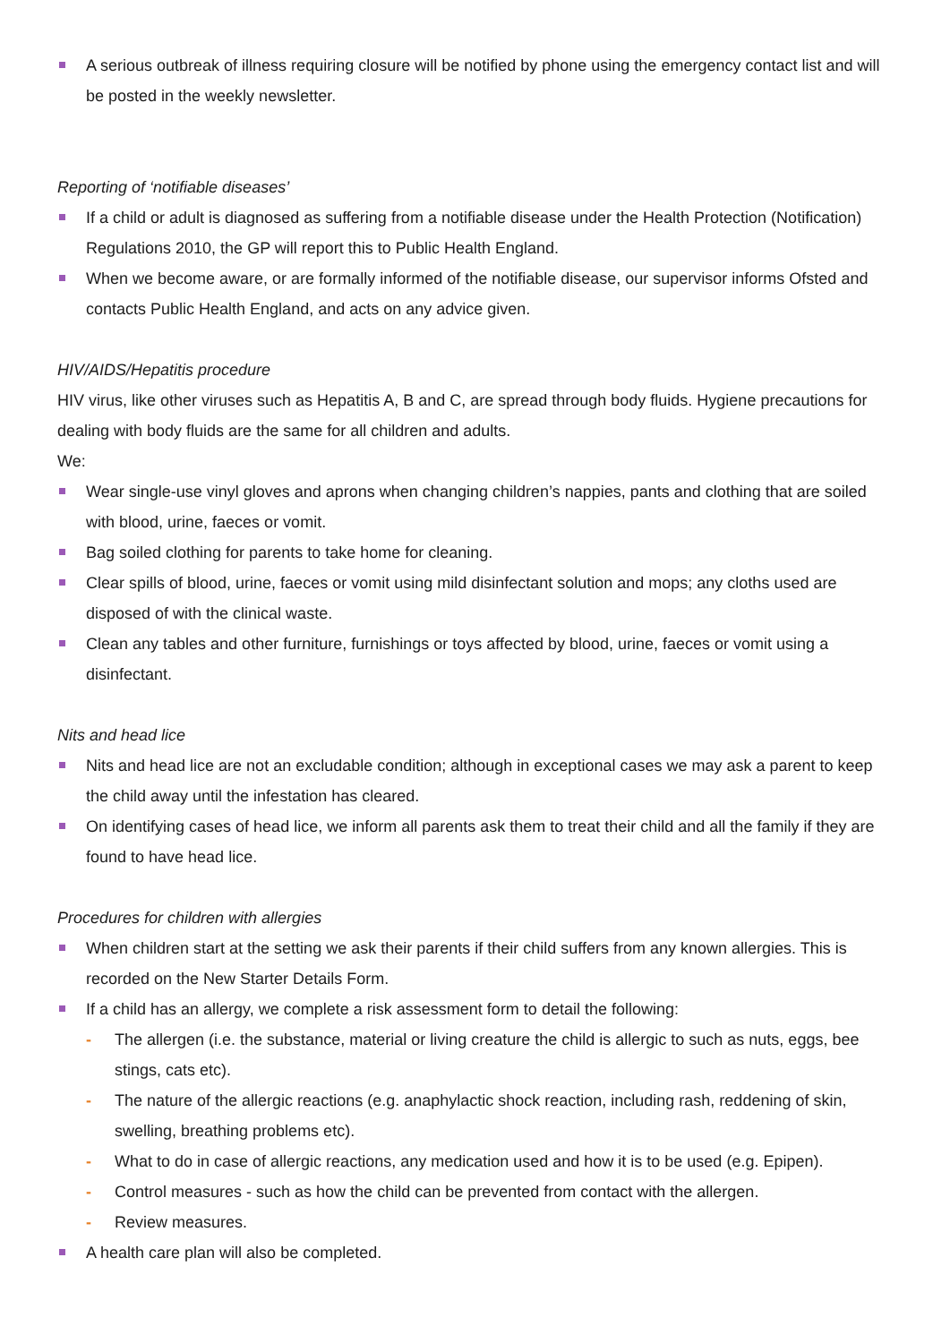A serious outbreak of illness requiring closure will be notified by phone using the emergency contact list and will be posted in the weekly newsletter.
Reporting of ‘notifiable diseases’
If a child or adult is diagnosed as suffering from a notifiable disease under the Health Protection (Notification) Regulations 2010, the GP will report this to Public Health England.
When we become aware, or are formally informed of the notifiable disease, our supervisor informs Ofsted and contacts Public Health England, and acts on any advice given.
HIV/AIDS/Hepatitis procedure
HIV virus, like other viruses such as Hepatitis A, B and C, are spread through body fluids. Hygiene precautions for dealing with body fluids are the same for all children and adults.
We:
Wear single-use vinyl gloves and aprons when changing children’s nappies, pants and clothing that are soiled with blood, urine, faeces or vomit.
Bag soiled clothing for parents to take home for cleaning.
Clear spills of blood, urine, faeces or vomit using mild disinfectant solution and mops; any cloths used are disposed of with the clinical waste.
Clean any tables and other furniture, furnishings or toys affected by blood, urine, faeces or vomit using a disinfectant.
Nits and head lice
Nits and head lice are not an excludable condition; although in exceptional cases we may ask a parent to keep the child away until the infestation has cleared.
On identifying cases of head lice, we inform all parents ask them to treat their child and all the family if they are found to have head lice.
Procedures for children with allergies
When children start at the setting we ask their parents if their child suffers from any known allergies. This is recorded on the New Starter Details Form.
If a child has an allergy, we complete a risk assessment form to detail the following:
- The allergen (i.e. the substance, material or living creature the child is allergic to such as nuts, eggs, bee stings, cats etc).
- The nature of the allergic reactions (e.g. anaphylactic shock reaction, including rash, reddening of skin, swelling, breathing problems etc).
- What to do in case of allergic reactions, any medication used and how it is to be used (e.g. Epipen).
- Control measures - such as how the child can be prevented from contact with the allergen.
- Review measures.
A health care plan will also be completed.